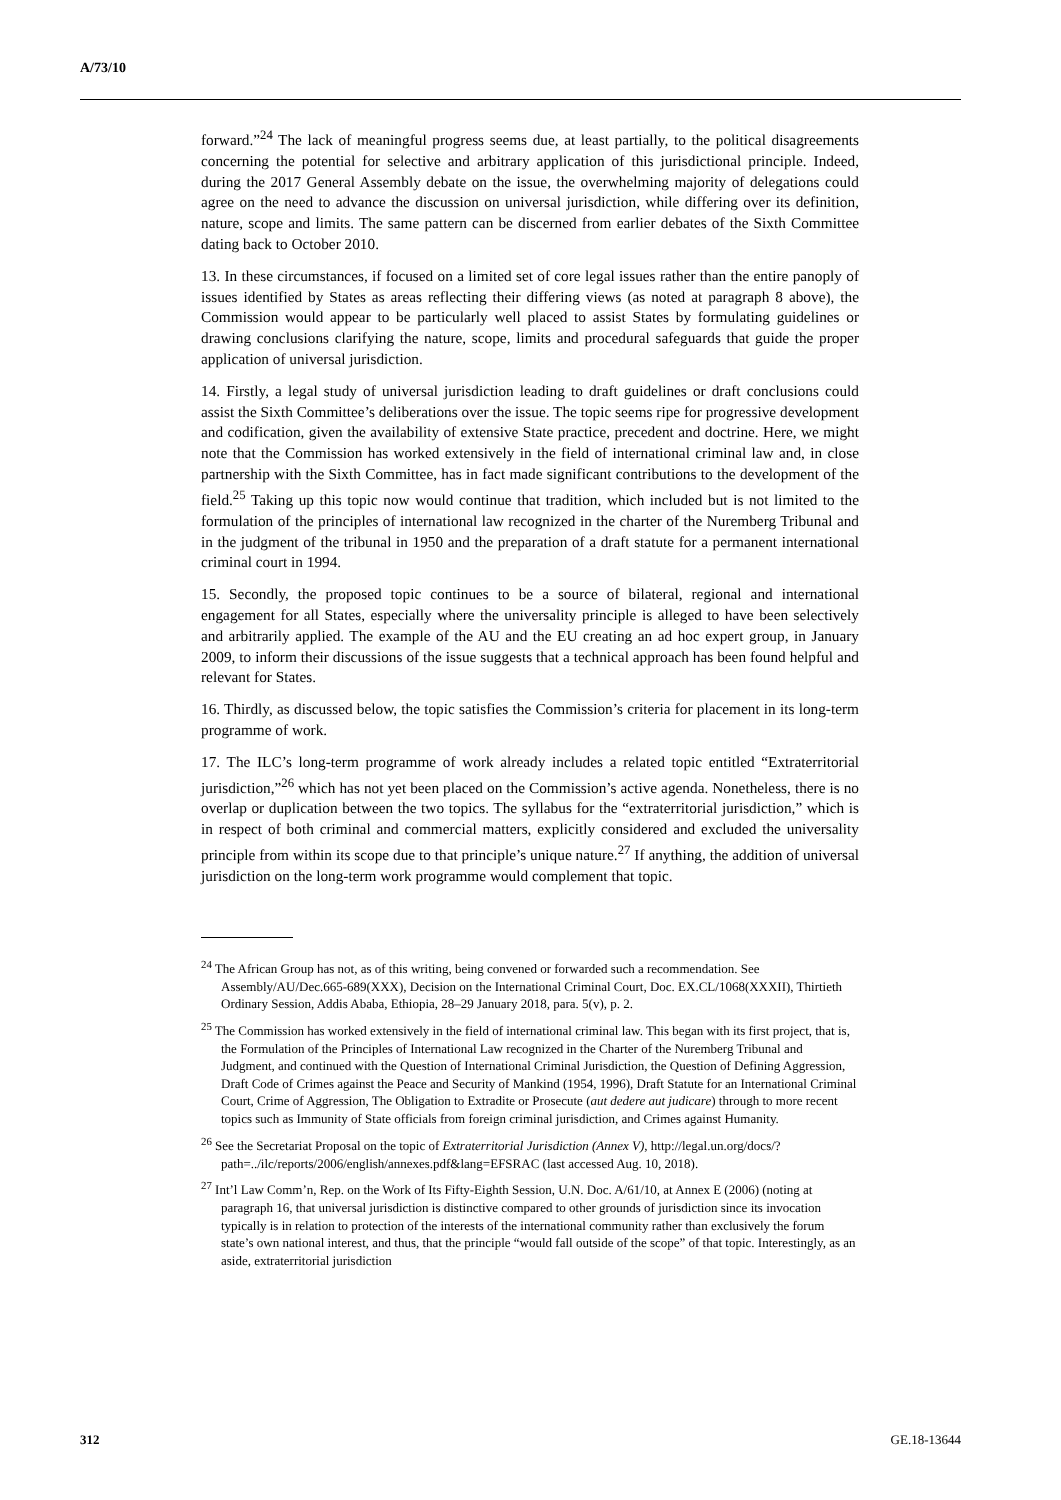A/73/10
forward.”<sup>24</sup> The lack of meaningful progress seems due, at least partially, to the political disagreements concerning the potential for selective and arbitrary application of this jurisdictional principle. Indeed, during the 2017 General Assembly debate on the issue, the overwhelming majority of delegations could agree on the need to advance the discussion on universal jurisdiction, while differing over its definition, nature, scope and limits. The same pattern can be discerned from earlier debates of the Sixth Committee dating back to October 2010.
13. In these circumstances, if focused on a limited set of core legal issues rather than the entire panoply of issues identified by States as areas reflecting their differing views (as noted at paragraph 8 above), the Commission would appear to be particularly well placed to assist States by formulating guidelines or drawing conclusions clarifying the nature, scope, limits and procedural safeguards that guide the proper application of universal jurisdiction.
14. Firstly, a legal study of universal jurisdiction leading to draft guidelines or draft conclusions could assist the Sixth Committee’s deliberations over the issue. The topic seems ripe for progressive development and codification, given the availability of extensive State practice, precedent and doctrine. Here, we might note that the Commission has worked extensively in the field of international criminal law and, in close partnership with the Sixth Committee, has in fact made significant contributions to the development of the field.<sup>25</sup> Taking up this topic now would continue that tradition, which included but is not limited to the formulation of the principles of international law recognized in the charter of the Nuremberg Tribunal and in the judgment of the tribunal in 1950 and the preparation of a draft statute for a permanent international criminal court in 1994.
15. Secondly, the proposed topic continues to be a source of bilateral, regional and international engagement for all States, especially where the universality principle is alleged to have been selectively and arbitrarily applied. The example of the AU and the EU creating an ad hoc expert group, in January 2009, to inform their discussions of the issue suggests that a technical approach has been found helpful and relevant for States.
16. Thirdly, as discussed below, the topic satisfies the Commission’s criteria for placement in its long-term programme of work.
17. The ILC’s long-term programme of work already includes a related topic entitled “Extraterritorial jurisdiction,”<sup>26</sup> which has not yet been placed on the Commission’s active agenda. Nonetheless, there is no overlap or duplication between the two topics. The syllabus for the “extraterritorial jurisdiction,” which is in respect of both criminal and commercial matters, explicitly considered and excluded the universality principle from within its scope due to that principle’s unique nature.<sup>27</sup> If anything, the addition of universal jurisdiction on the long-term work programme would complement that topic.
<sup>24</sup> The African Group has not, as of this writing, being convened or forwarded such a recommendation. See Assembly/AU/Dec.665-689(XXX), Decision on the International Criminal Court, Doc. EX.CL/1068(XXXII), Thirtieth Ordinary Session, Addis Ababa, Ethiopia, 28–29 January 2018, para. 5(v), p. 2.
<sup>25</sup> The Commission has worked extensively in the field of international criminal law. This began with its first project, that is, the Formulation of the Principles of International Law recognized in the Charter of the Nuremberg Tribunal and Judgment, and continued with the Question of International Criminal Jurisdiction, the Question of Defining Aggression, Draft Code of Crimes against the Peace and Security of Mankind (1954, 1996), Draft Statute for an International Criminal Court, Crime of Aggression, The Obligation to Extradite or Prosecute (aut dedere aut judicare) through to more recent topics such as Immunity of State officials from foreign criminal jurisdiction, and Crimes against Humanity.
<sup>26</sup> See the Secretariat Proposal on the topic of Extraterritorial Jurisdiction (Annex V), http://legal.un.org/docs/?path=../ilc/reports/2006/english/annexes.pdf&lang=EFSRAC (last accessed Aug. 10, 2018).
<sup>27</sup> Int’l Law Comm’n, Rep. on the Work of Its Fifty-Eighth Session, U.N. Doc. A/61/10, at Annex E (2006) (noting at paragraph 16, that universal jurisdiction is distinctive compared to other grounds of jurisdiction since its invocation typically is in relation to protection of the interests of the international community rather than exclusively the forum state’s own national interest, and thus, that the principle “would fall outside of the scope” of that topic. Interestingly, as an aside, extraterritorial jurisdiction
312 GE.18-13644